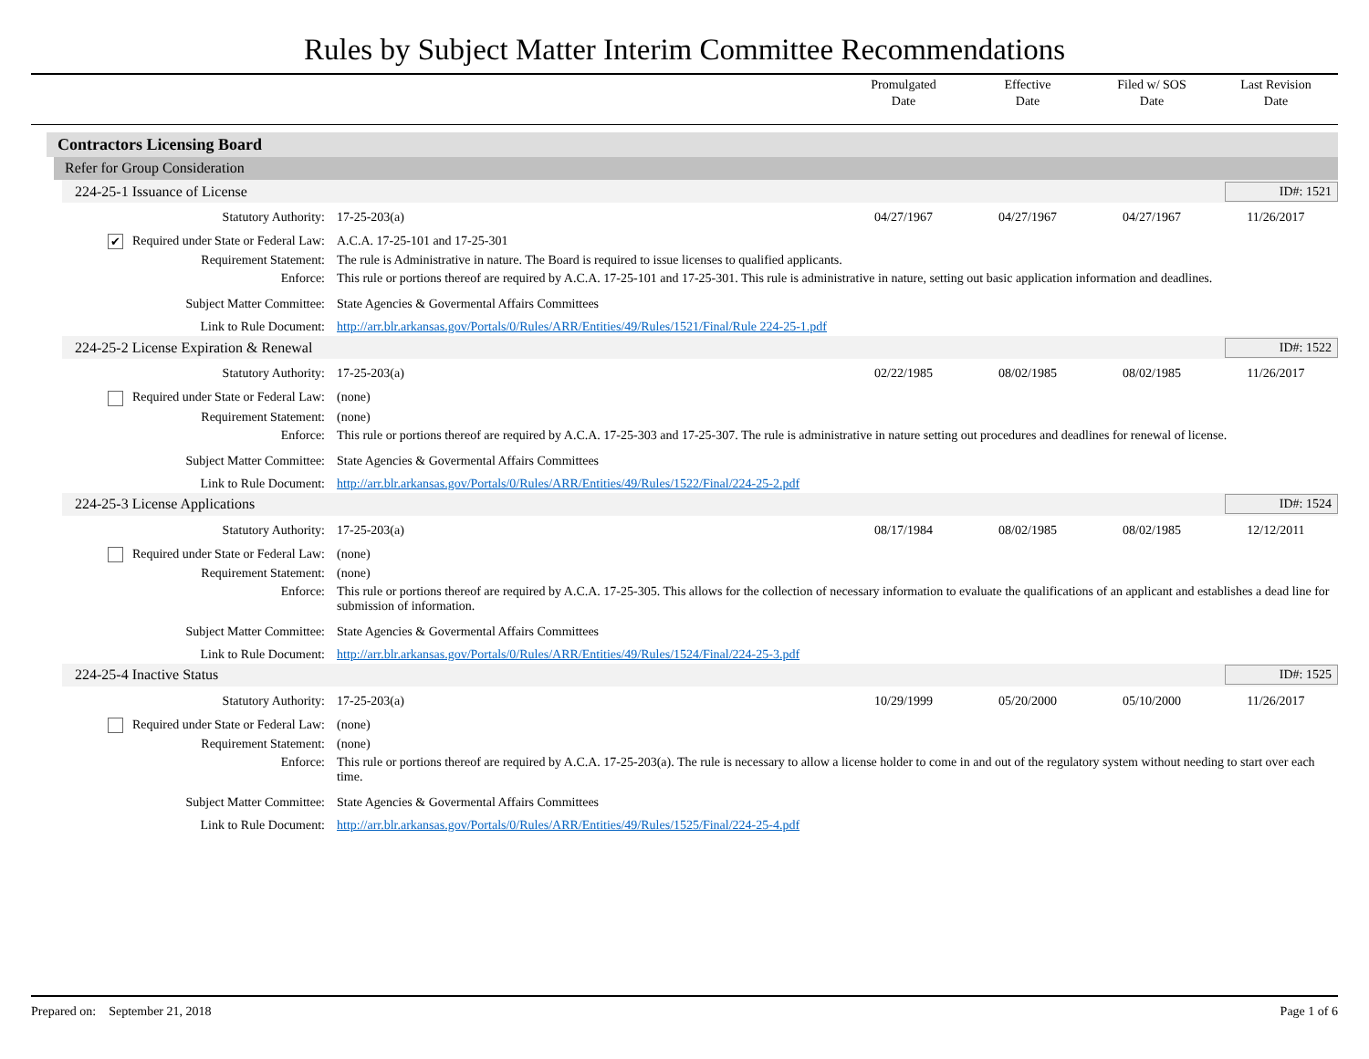Rules by Subject Matter Interim Committee Recommendations
Promulgated
Date
Effective
Date
Filed w/ SOS
Date
Last Revision
Date
Contractors Licensing Board
Refer for Group Consideration
224-25-1 Issuance of License ID#: 1521
| Statutory Authority: | 17-25-203(a) | 04/27/1967 | 04/27/1967 | 04/27/1967 | 11/26/2017 |
| ✔ Required under State or Federal Law: | A.C.A. 17-25-101 and 17-25-301 | | | | |
| Requirement Statement: | The rule is Administrative in nature. The Board is required to issue licenses to qualified applicants. | | | | |
| Enforce: | This rule or portions thereof are required by A.C.A. 17-25-101 and 17-25-301. This rule is administrative in nature, setting out basic application information and deadlines. | | | | |
| Subject Matter Committee: | State Agencies & Govermental Affairs Committees | | | | |
| Link to Rule Document: | http://arr.blr.arkansas.gov/Portals/0/Rules/ARR/Entities/49/Rules/1521/Final/Rule 224-25-1.pdf | | | | |
224-25-2 License Expiration & Renewal ID#: 1522
| Statutory Authority: | 17-25-203(a) | 02/22/1985 | 08/02/1985 | 08/02/1985 | 11/26/2017 |
| Required under State or Federal Law: | (none) | | | | |
| Requirement Statement: | (none) | | | | |
| Enforce: | This rule or portions thereof are required by A.C.A. 17-25-303 and 17-25-307. The rule is administrative in nature setting out procedures and deadlines for renewal of license. | | | | |
| Subject Matter Committee: | State Agencies & Govermental Affairs Committees | | | | |
| Link to Rule Document: | http://arr.blr.arkansas.gov/Portals/0/Rules/ARR/Entities/49/Rules/1522/Final/224-25-2.pdf | | | | |
224-25-3 License Applications ID#: 1524
| Statutory Authority: | 17-25-203(a) | 08/17/1984 | 08/02/1985 | 08/02/1985 | 12/12/2011 |
| Required under State or Federal Law: | (none) | | | | |
| Requirement Statement: | (none) | | | | |
| Enforce: | This rule or portions thereof are required by A.C.A. 17-25-305. This allows for the collection of necessary information to evaluate the qualifications of an applicant and establishes a dead line for submission of information. | | | | |
| Subject Matter Committee: | State Agencies & Govermental Affairs Committees | | | | |
| Link to Rule Document: | http://arr.blr.arkansas.gov/Portals/0/Rules/ARR/Entities/49/Rules/1524/Final/224-25-3.pdf | | | | |
224-25-4 Inactive Status ID#: 1525
| Statutory Authority: | 17-25-203(a) | 10/29/1999 | 05/20/2000 | 05/10/2000 | 11/26/2017 |
| Required under State or Federal Law: | (none) | | | | |
| Requirement Statement: | (none) | | | | |
| Enforce: | This rule or portions thereof are required by A.C.A. 17-25-203(a). The rule is necessary to allow a license holder to come in and out of the regulatory system without needing to start over each time. | | | | |
| Subject Matter Committee: | State Agencies & Govermental Affairs Committees | | | | |
| Link to Rule Document: | http://arr.blr.arkansas.gov/Portals/0/Rules/ARR/Entities/49/Rules/1525/Final/224-25-4.pdf | | | | |
Prepared on: September 21, 2018 Page 1 of 6